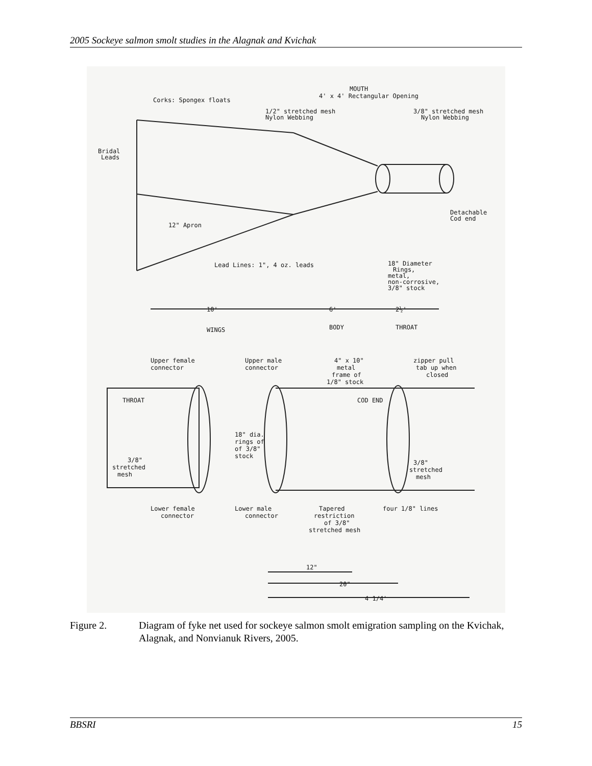2005 Sockeye salmon smolt studies in the Alagnak and Kvichak
Corks: Spongex floats
MOUTH
4' x 4' Rectangular Opening
1/2" stretched mesh
Nylon Webbing
3/8" stretched mesh
Nylon Webbing
Bridal
Leads
Detachable
Cod end
12" Apron
Lead Lines: 1", 4 oz. leads
18" Diameter
Rings,
metal,
non-corrosive,
3/8" stock
10'
6'
2½'
WINGS
BODY
THROAT
Upper female
connector
Upper male
connector
4" x 10"
metal
frame of
1/8" stock
zipper pull
tab up when
closed
THROAT
COD END
18" dia.
rings of
of 3/8"
stock
3/8"
stretched
mesh
3/8"
stretched
mesh
Lower female
connector
Lower male
connector
Tapered
restriction
of 3/8"
stretched mesh
four 1/8" lines
12"
20"
4 1/4'
Figure 2. Diagram of fyke net used for sockeye salmon smolt emigration sampling on the Kvichak, Alagnak, and Nonvianuk Rivers, 2005.
BBSRI 15